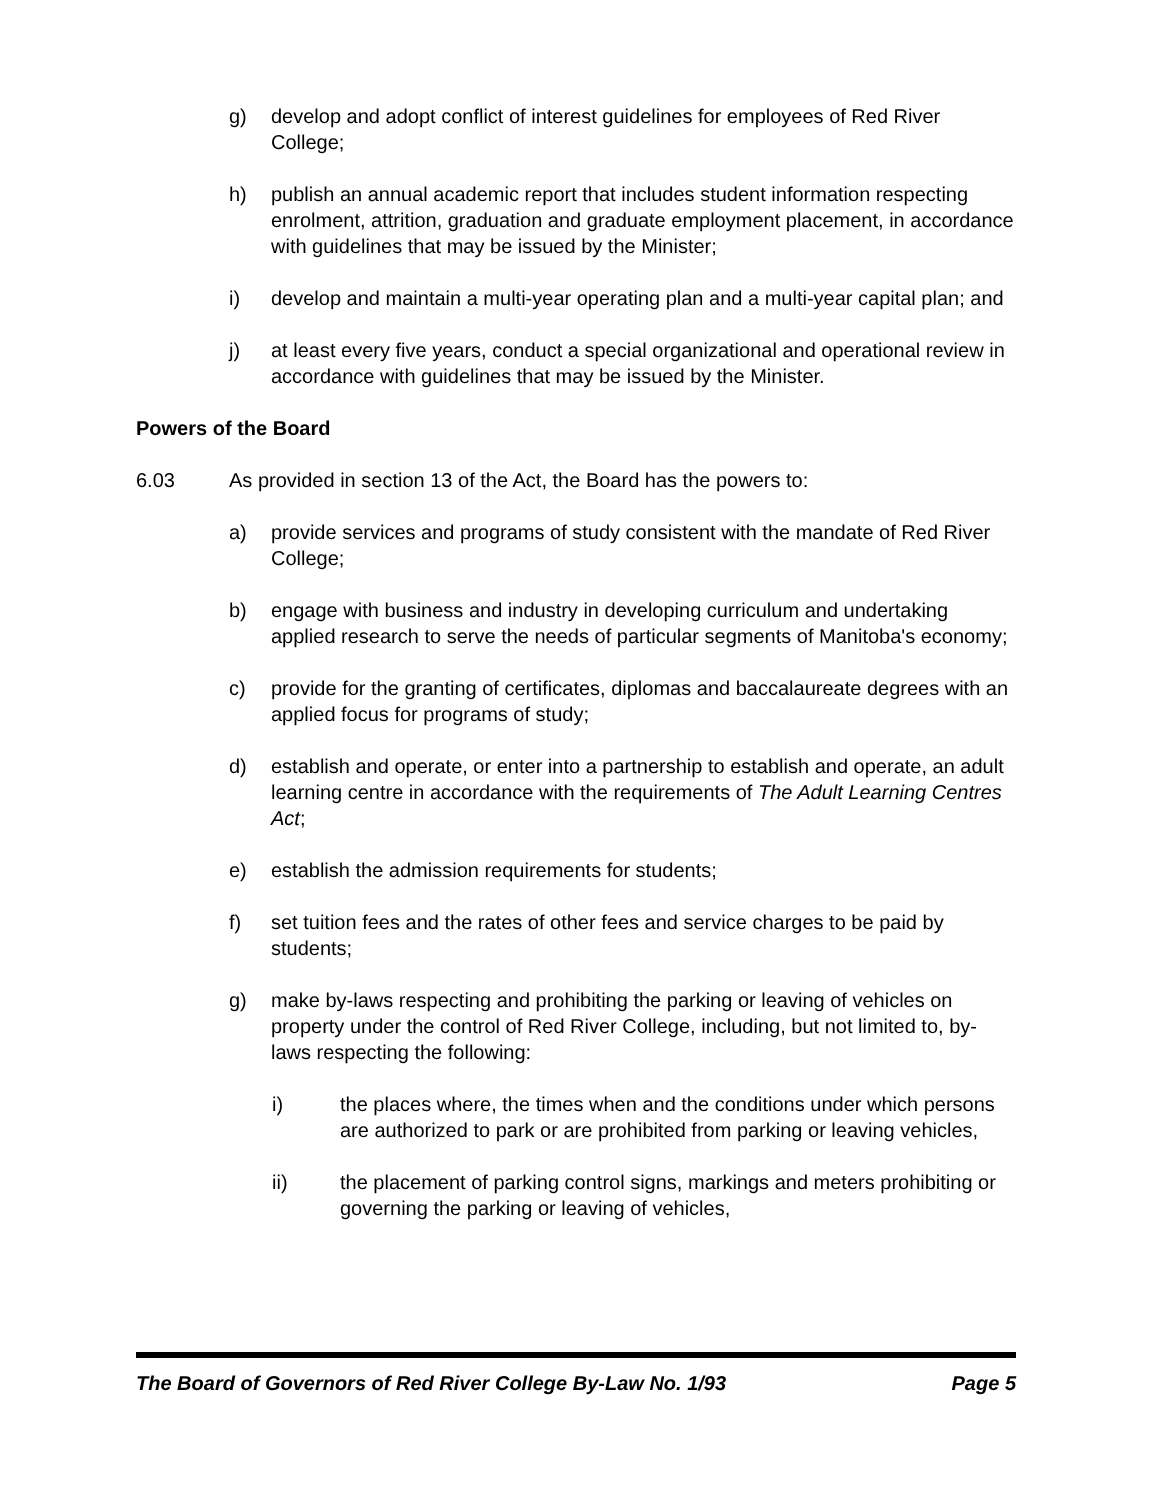g) develop and adopt conflict of interest guidelines for employees of Red River College;
h) publish an annual academic report that includes student information respecting enrolment, attrition, graduation and graduate employment placement, in accordance with guidelines that may be issued by the Minister;
i) develop and maintain a multi-year operating plan and a multi-year capital plan; and
j) at least every five years, conduct a special organizational and operational review in accordance with guidelines that may be issued by the Minister.
Powers of the Board
6.03 As provided in section 13 of the Act, the Board has the powers to:
a) provide services and programs of study consistent with the mandate of Red River College;
b) engage with business and industry in developing curriculum and undertaking applied research to serve the needs of particular segments of Manitoba's economy;
c) provide for the granting of certificates, diplomas and baccalaureate degrees with an applied focus for programs of study;
d) establish and operate, or enter into a partnership to establish and operate, an adult learning centre in accordance with the requirements of The Adult Learning Centres Act;
e) establish the admission requirements for students;
f) set tuition fees and the rates of other fees and service charges to be paid by students;
g) make by-laws respecting and prohibiting the parking or leaving of vehicles on property under the control of Red River College, including, but not limited to, by-laws respecting the following:
i) the places where, the times when and the conditions under which persons are authorized to park or are prohibited from parking or leaving vehicles,
ii) the placement of parking control signs, markings and meters prohibiting or governing the parking or leaving of vehicles,
The Board of Governors of Red River College By-Law No. 1/93 Page 5